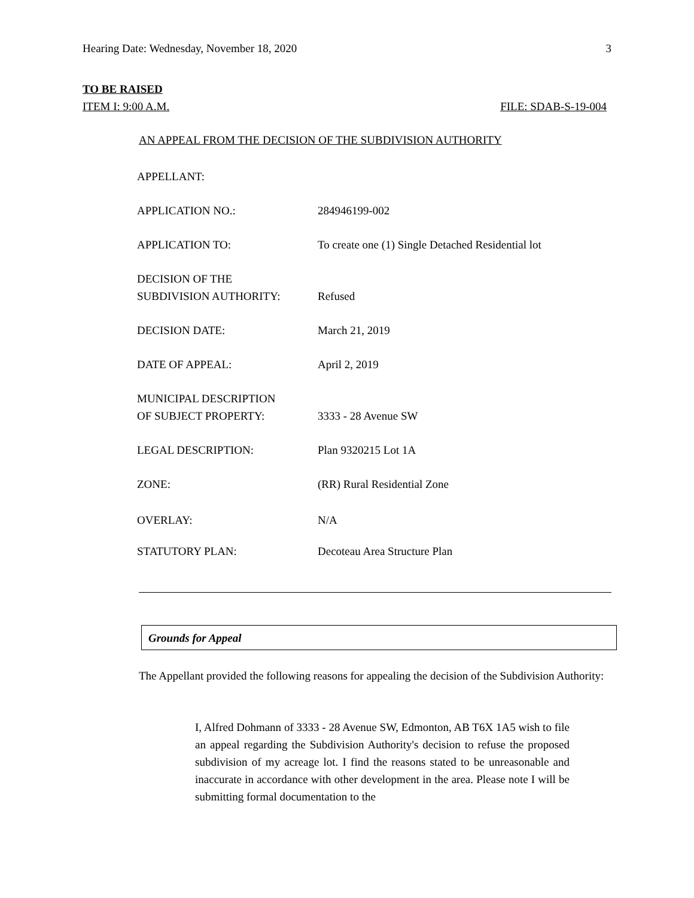Hearing Date: Wednesday, November 18, 2020 3
TO BE RAISED
ITEM I: 9:00 A.M. FILE: SDAB-S-19-004
AN APPEAL FROM THE DECISION OF THE SUBDIVISION AUTHORITY
| APPELLANT: | |
| APPLICATION NO.: | 284946199-002 |
| APPLICATION TO: | To create one (1) Single Detached Residential lot |
| DECISION OF THE SUBDIVISION AUTHORITY: | Refused |
| DECISION DATE: | March 21, 2019 |
| DATE OF APPEAL: | April 2, 2019 |
| MUNICIPAL DESCRIPTION OF SUBJECT PROPERTY: | 3333 - 28 Avenue SW |
| LEGAL DESCRIPTION: | Plan 9320215 Lot 1A |
| ZONE: | (RR) Rural Residential Zone |
| OVERLAY: | N/A |
| STATUTORY PLAN: | Decoteau Area Structure Plan |
Grounds for Appeal
The Appellant provided the following reasons for appealing the decision of the Subdivision Authority:
I, Alfred Dohmann of 3333 - 28 Avenue SW, Edmonton, AB T6X 1A5 wish to file an appeal regarding the Subdivision Authority's decision to refuse the proposed subdivision of my acreage lot. I find the reasons stated to be unreasonable and inaccurate in accordance with other development in the area. Please note I will be submitting formal documentation to the